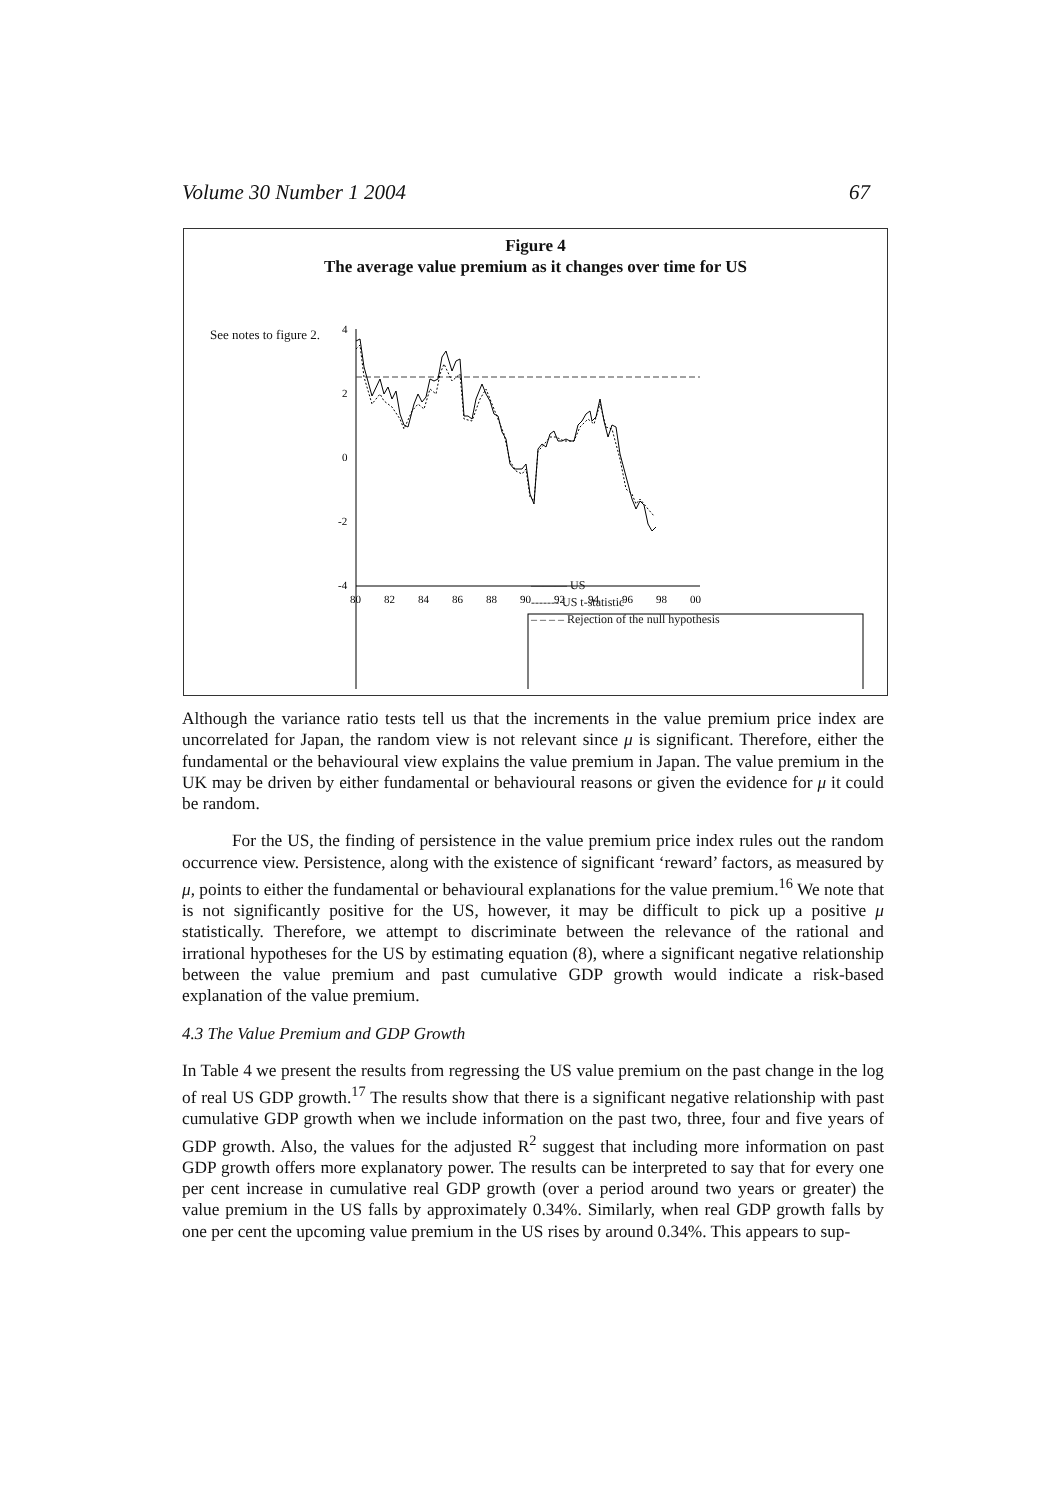Volume 30 Number 1 2004 67
Figure 4
The average value premium as it changes over time for US
See notes to figure 2.
4
2
0
-2
-4
80
82
84
86
88
90
92
94
96
98
00
——— US
------- US t-statistic
– – – – Rejection of the null hypothesis
Although the variance ratio tests tell us that the increments in the value premium price index are uncorrelated for Japan, the random view is not relevant since μ is significant. Therefore, either the fundamental or the behavioural view explains the value premium in Japan. The value premium in the UK may be driven by either fundamental or behavioural reasons or given the evidence for μ it could be random.
For the US, the finding of persistence in the value premium price index rules out the random occurrence view. Persistence, along with the existence of significant ‘reward’ factors, as measured by μ, points to either the fundamental or behavioural explanations for the value premium.<sup>16</sup> We note that is not significantly positive for the US, however, it may be difficult to pick up a positive μ statistically. Therefore, we attempt to discriminate between the relevance of the rational and irrational hypotheses for the US by estimating equation (8), where a significant negative relationship between the value premium and past cumulative GDP growth would indicate a risk-based explanation of the value premium.
4.3 The Value Premium and GDP Growth
In Table 4 we present the results from regressing the US value premium on the past change in the log of real US GDP growth.<sup>17</sup> The results show that there is a significant negative relationship with past cumulative GDP growth when we include information on the past two, three, four and five years of GDP growth. Also, the values for the adjusted R<sup>2</sup> suggest that including more information on past GDP growth offers more explanatory power. The results can be interpreted to say that for every one per cent increase in cumulative real GDP growth (over a period around two years or greater) the value premium in the US falls by approximately 0.34%. Similarly, when real GDP growth falls by one per cent the upcoming value premium in the US rises by around 0.34%. This appears to sup-